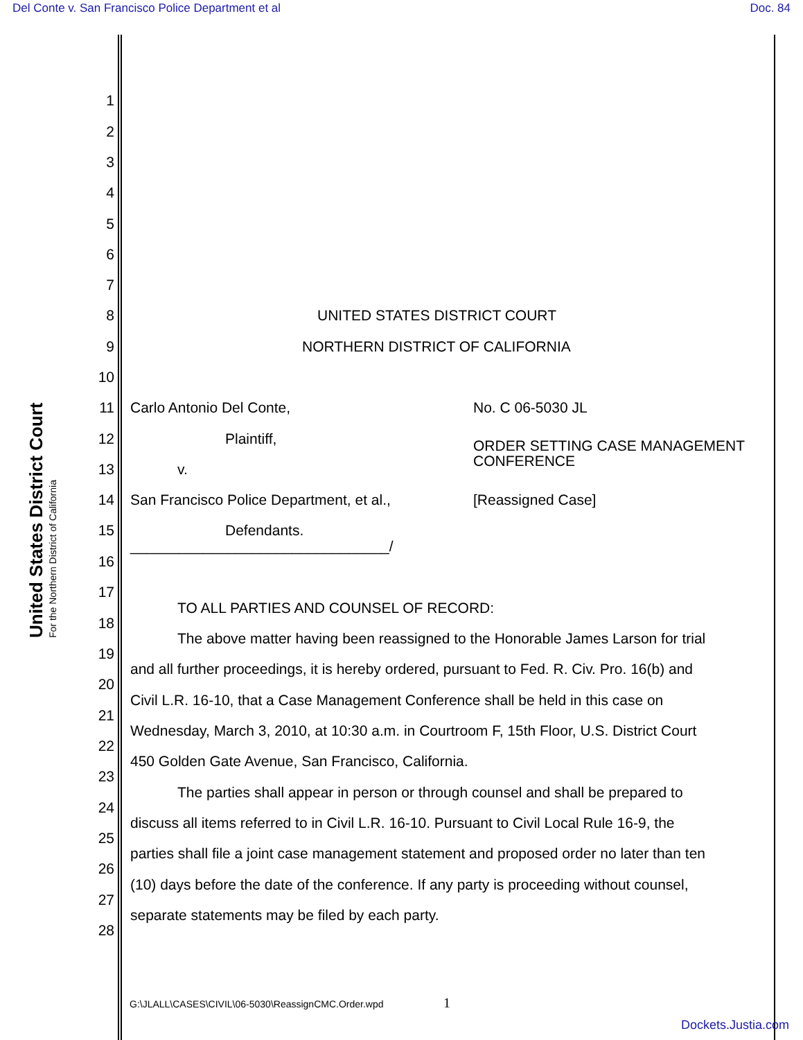Del Conte v. San Francisco Police Department et al Doc. 84
United States District Court
For the Northern District of California
1
2
3
4
5
6
7
8 UNITED STATES DISTRICT COURT
9 NORTHERN DISTRICT OF CALIFORNIA
10
11 Carlo Antonio Del Conte, No. C 06-5030 JL
12 Plaintiff,
13 v. ORDER SETTING CASE MANAGEMENT
CONFERENCE
14 San Francisco Police Department, et al., [Reassigned Case]
15 Defendants.
________________________________/
16
17
TO ALL PARTIES AND COUNSEL OF RECORD:
18
The above matter having been reassigned to the Honorable James Larson for trial
19
and all further proceedings, it is hereby ordered, pursuant to Fed. R. Civ. Pro. 16(b) and
20
Civil L.R. 16-10, that a Case Management Conference shall be held in this case on
21
Wednesday, March 3, 2010, at 10:30 a.m. in Courtroom F, 15th Floor, U.S. District Court
22
450 Golden Gate Avenue, San Francisco, California.
23
The parties shall appear in person or through counsel and shall be prepared to
24
discuss all items referred to in Civil L.R. 16-10. Pursuant to Civil Local Rule 16-9, the
25
parties shall file a joint case management statement and proposed order no later than ten
26
(10) days before the date of the conference. If any party is proceeding without counsel,
27
separate statements may be filed by each party.
28
G:\JLALL\CASES\CIVIL\06-5030\ReassignCMC.Order.wpd
1
Dockets.Justia.com